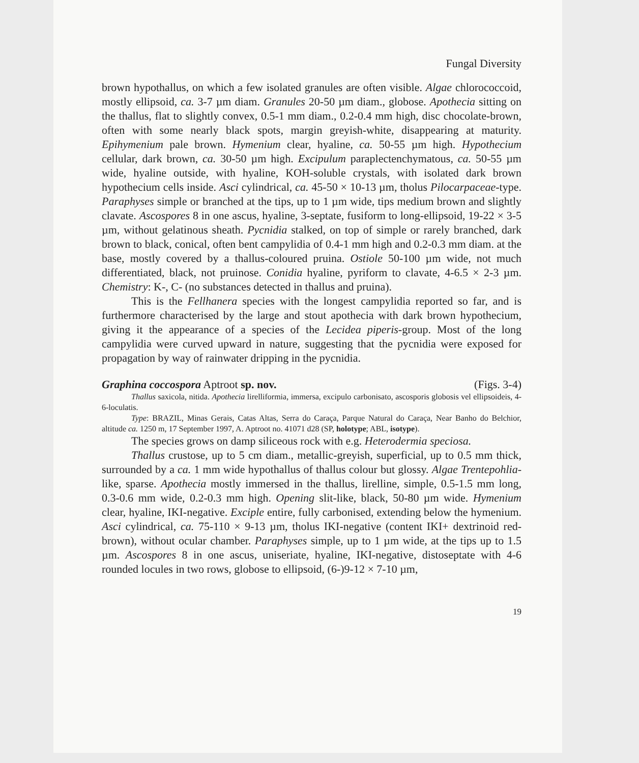Fungal Diversity
brown hypothallus, on which a few isolated granules are often visible. Algae chlorococcoid, mostly ellipsoid, ca. 3-7 µm diam. Granules 20-50 µm diam., globose. Apothecia sitting on the thallus, flat to slightly convex, 0.5-1 mm diam., 0.2-0.4 mm high, disc chocolate-brown, often with some nearly black spots, margin greyish-white, disappearing at maturity. Epihymenium pale brown. Hymenium clear, hyaline, ca. 50-55 µm high. Hypothecium cellular, dark brown, ca. 30-50 µm high. Excipulum paraplectenchymatous, ca. 50-55 µm wide, hyaline outside, with hyaline, KOH-soluble crystals, with isolated dark brown hypothecium cells inside. Asci cylindrical, ca. 45-50 × 10-13 µm, tholus Pilocarpaceae-type. Paraphyses simple or branched at the tips, up to 1 µm wide, tips medium brown and slightly clavate. Ascospores 8 in one ascus, hyaline, 3-septate, fusiform to long-ellipsoid, 19-22 × 3-5 µm, without gelatinous sheath. Pycnidia stalked, on top of simple or rarely branched, dark brown to black, conical, often bent campylidia of 0.4-1 mm high and 0.2-0.3 mm diam. at the base, mostly covered by a thallus-coloured pruina. Ostiole 50-100 µm wide, not much differentiated, black, not pruinose. Conidia hyaline, pyriform to clavate, 4-6.5 × 2-3 µm. Chemistry: K-, C- (no substances detected in thallus and pruina).
This is the Fellhanera species with the longest campylidia reported so far, and is furthermore characterised by the large and stout apothecia with dark brown hypothecium, giving it the appearance of a species of the Lecidea piperis-group. Most of the long campylidia were curved upward in nature, suggesting that the pycnidia were exposed for propagation by way of rainwater dripping in the pycnidia.
Graphina coccospora Aptroot sp. nov. (Figs. 3-4)
Thallus saxicola, nitida. Apothecia lirelliformia, immersa, excipulo carbonisato, ascosporis globosis vel ellipsoideis, 4-6-loculatis.
Type: BRAZIL, Minas Gerais, Catas Altas, Serra do Caraça, Parque Natural do Caraça, Near Banho do Belchior, altitude ca. 1250 m, 17 September 1997, A. Aptroot no. 41071 d28 (SP, holotype; ABL, isotype).
The species grows on damp siliceous rock with e.g. Heterodermia speciosa.
Thallus crustose, up to 5 cm diam., metallic-greyish, superficial, up to 0.5 mm thick, surrounded by a ca. 1 mm wide hypothallus of thallus colour but glossy. Algae Trentepohlia-like, sparse. Apothecia mostly immersed in the thallus, lirelline, simple, 0.5-1.5 mm long, 0.3-0.6 mm wide, 0.2-0.3 mm high. Opening slit-like, black, 50-80 µm wide. Hymenium clear, hyaline, IKI-negative. Exciple entire, fully carbonised, extending below the hymenium. Asci cylindrical, ca. 75-110 × 9-13 µm, tholus IKI-negative (content IKI+ dextrinoid red-brown), without ocular chamber. Paraphyses simple, up to 1 µm wide, at the tips up to 1.5 µm. Ascospores 8 in one ascus, uniseriate, hyaline, IKI-negative, distoseptate with 4-6 rounded locules in two rows, globose to ellipsoid, (6-)9-12 × 7-10 µm,
19